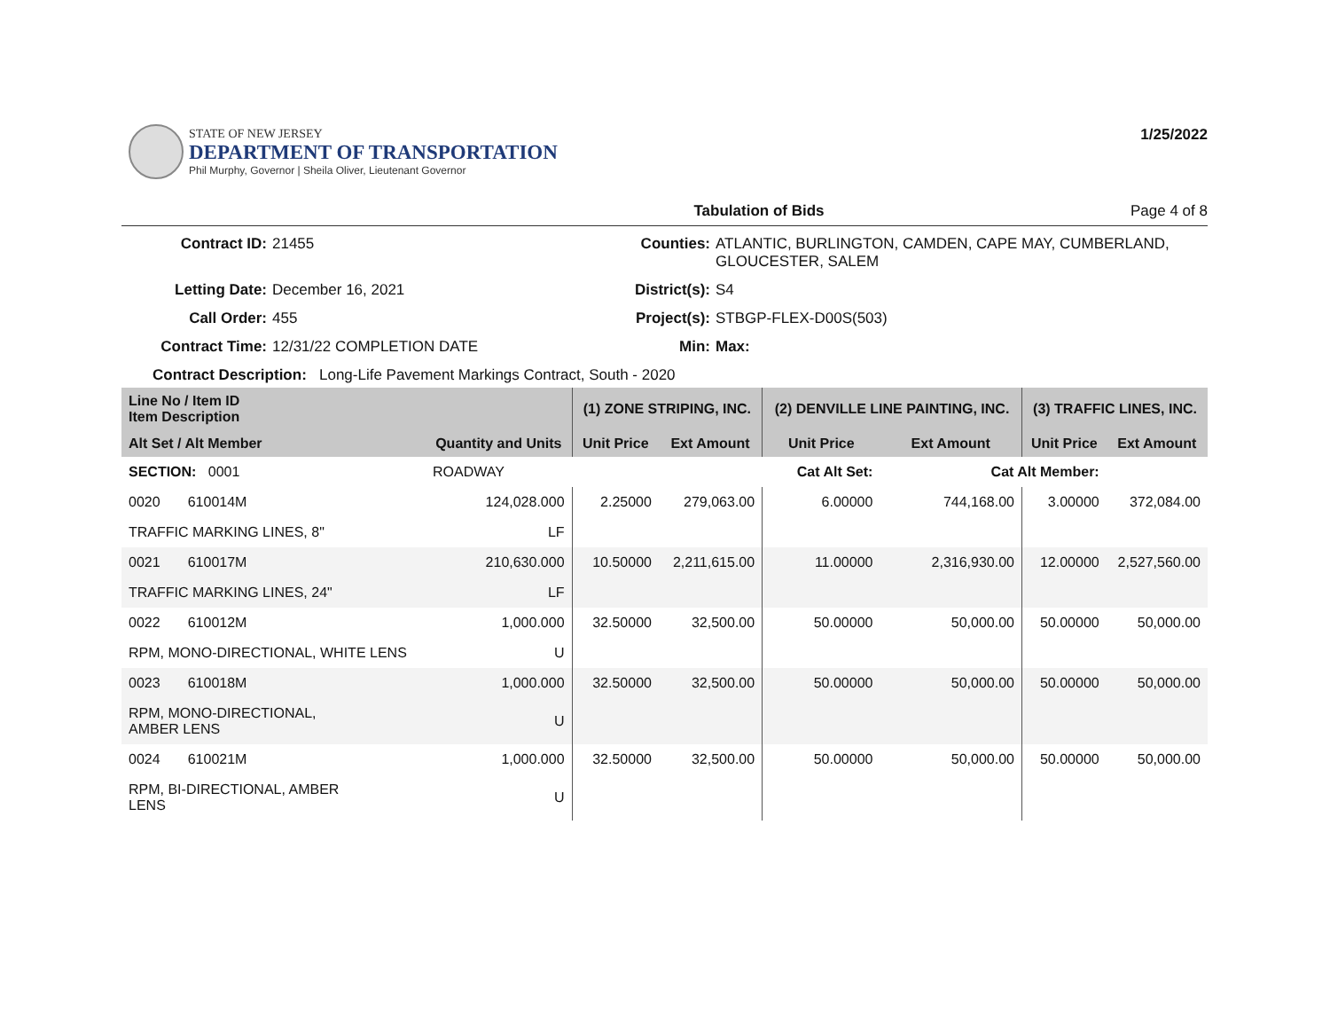STATE OF NEW JERSEY
DEPARTMENT OF TRANSPORTATION
Phil Murphy, Governor | Sheila Oliver, Lieutenant Governor
1/25/2022
Tabulation of Bids Page 4 of 8
Contract ID: 21455 Counties: ATLANTIC, BURLINGTON, CAMDEN, CAPE MAY, CUMBERLAND, GLOUCESTER, SALEM Letting Date: December 16, 2021 District(s): S4 Call Order: 455 Project(s): STBGP-FLEX-D00S(503) Contract Time: 12/31/22 COMPLETION DATE Min: Max:
Contract Description: Long-Life Pavement Markings Contract, South - 2020
| Line No / Item ID Item Description | | (1) ZONE STRIPING, INC. | | (2) DENVILLE LINE PAINTING, INC. | | (3) TRAFFIC LINES, INC. | |
| --- | --- | --- | --- | --- | --- | --- | --- |
| Alt Set / Alt Member | Quantity and Units | Unit Price | Ext Amount | Unit Price | Ext Amount | Unit Price | Ext Amount |
| SECTION: 0001 | ROADWAY | Cat Alt Set: | | | Cat Alt Member: | | |
| 0020 610014M | 124,028.000 | 2.25000 | 279,063.00 | 6.00000 | 744,168.00 | 3.00000 | 372,084.00 |
| TRAFFIC MARKING LINES, 8" | LF | | | | | | |
| 0021 610017M | 210,630.000 | 10.50000 | 2,211,615.00 | 11.00000 | 2,316,930.00 | 12.00000 | 2,527,560.00 |
| TRAFFIC MARKING LINES, 24" | LF | | | | | | |
| 0022 610012M | 1,000.000 | 32.50000 | 32,500.00 | 50.00000 | 50,000.00 | 50.00000 | 50,000.00 |
| RPM, MONO-DIRECTIONAL, WHITE LENS | U | | | | | | |
| 0023 610018M | 1,000.000 | 32.50000 | 32,500.00 | 50.00000 | 50,000.00 | 50.00000 | 50,000.00 |
| RPM, MONO-DIRECTIONAL, AMBER LENS | U | | | | | | |
| 0024 610021M | 1,000.000 | 32.50000 | 32,500.00 | 50.00000 | 50,000.00 | 50.00000 | 50,000.00 |
| RPM, BI-DIRECTIONAL, AMBER LENS | U | | | | | | |